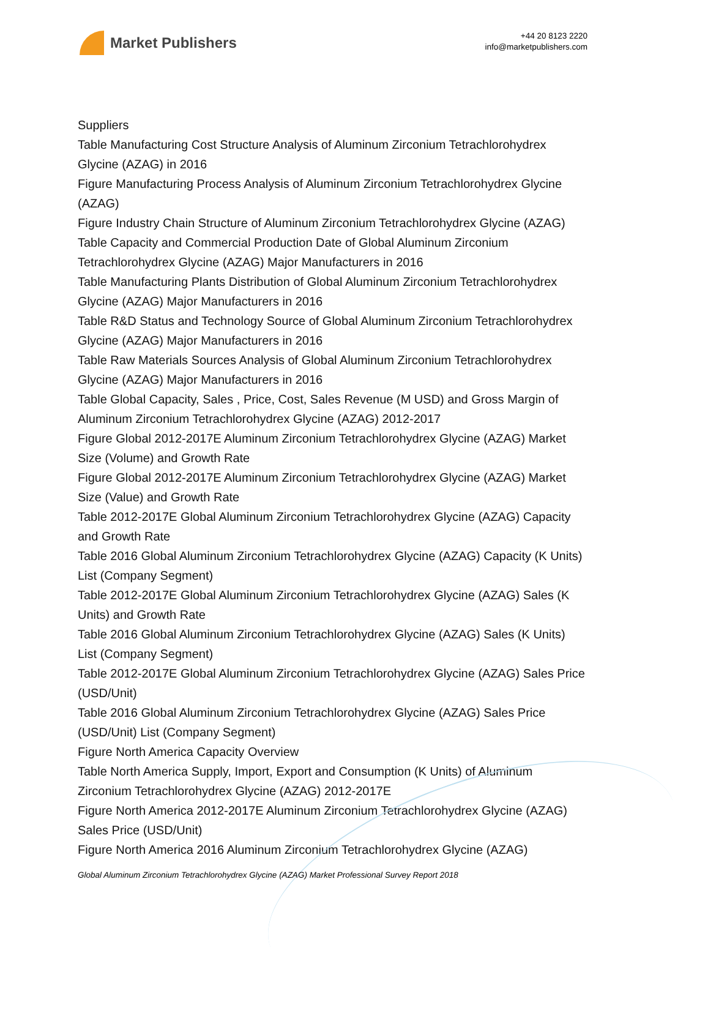Market Publishers
+44 20 8123 2220
info@marketpublishers.com
Suppliers
Table Manufacturing Cost Structure Analysis of Aluminum Zirconium Tetrachlorohydrex Glycine (AZAG) in 2016
Figure Manufacturing Process Analysis of Aluminum Zirconium Tetrachlorohydrex Glycine (AZAG)
Figure Industry Chain Structure of Aluminum Zirconium Tetrachlorohydrex Glycine (AZAG)
Table Capacity and Commercial Production Date of Global Aluminum Zirconium Tetrachlorohydrex Glycine (AZAG) Major Manufacturers in 2016
Table Manufacturing Plants Distribution of Global Aluminum Zirconium Tetrachlorohydrex Glycine (AZAG) Major Manufacturers in 2016
Table R&D Status and Technology Source of Global Aluminum Zirconium Tetrachlorohydrex Glycine (AZAG) Major Manufacturers in 2016
Table Raw Materials Sources Analysis of Global Aluminum Zirconium Tetrachlorohydrex Glycine (AZAG) Major Manufacturers in 2016
Table Global Capacity, Sales , Price, Cost, Sales Revenue (M USD) and Gross Margin of Aluminum Zirconium Tetrachlorohydrex Glycine (AZAG) 2012-2017
Figure Global 2012-2017E Aluminum Zirconium Tetrachlorohydrex Glycine (AZAG) Market Size (Volume) and Growth Rate
Figure Global 2012-2017E Aluminum Zirconium Tetrachlorohydrex Glycine (AZAG) Market Size (Value) and Growth Rate
Table 2012-2017E Global Aluminum Zirconium Tetrachlorohydrex Glycine (AZAG) Capacity and Growth Rate
Table 2016 Global Aluminum Zirconium Tetrachlorohydrex Glycine (AZAG) Capacity (K Units) List (Company Segment)
Table 2012-2017E Global Aluminum Zirconium Tetrachlorohydrex Glycine (AZAG) Sales (K Units) and Growth Rate
Table 2016 Global Aluminum Zirconium Tetrachlorohydrex Glycine (AZAG) Sales (K Units) List (Company Segment)
Table 2012-2017E Global Aluminum Zirconium Tetrachlorohydrex Glycine (AZAG) Sales Price (USD/Unit)
Table 2016 Global Aluminum Zirconium Tetrachlorohydrex Glycine (AZAG) Sales Price (USD/Unit) List (Company Segment)
Figure North America Capacity Overview
Table North America Supply, Import, Export and Consumption (K Units) of Aluminum Zirconium Tetrachlorohydrex Glycine (AZAG) 2012-2017E
Figure North America 2012-2017E Aluminum Zirconium Tetrachlorohydrex Glycine (AZAG) Sales Price (USD/Unit)
Figure North America 2016 Aluminum Zirconium Tetrachlorohydrex Glycine (AZAG)
Global Aluminum Zirconium Tetrachlorohydrex Glycine (AZAG) Market Professional Survey Report 2018